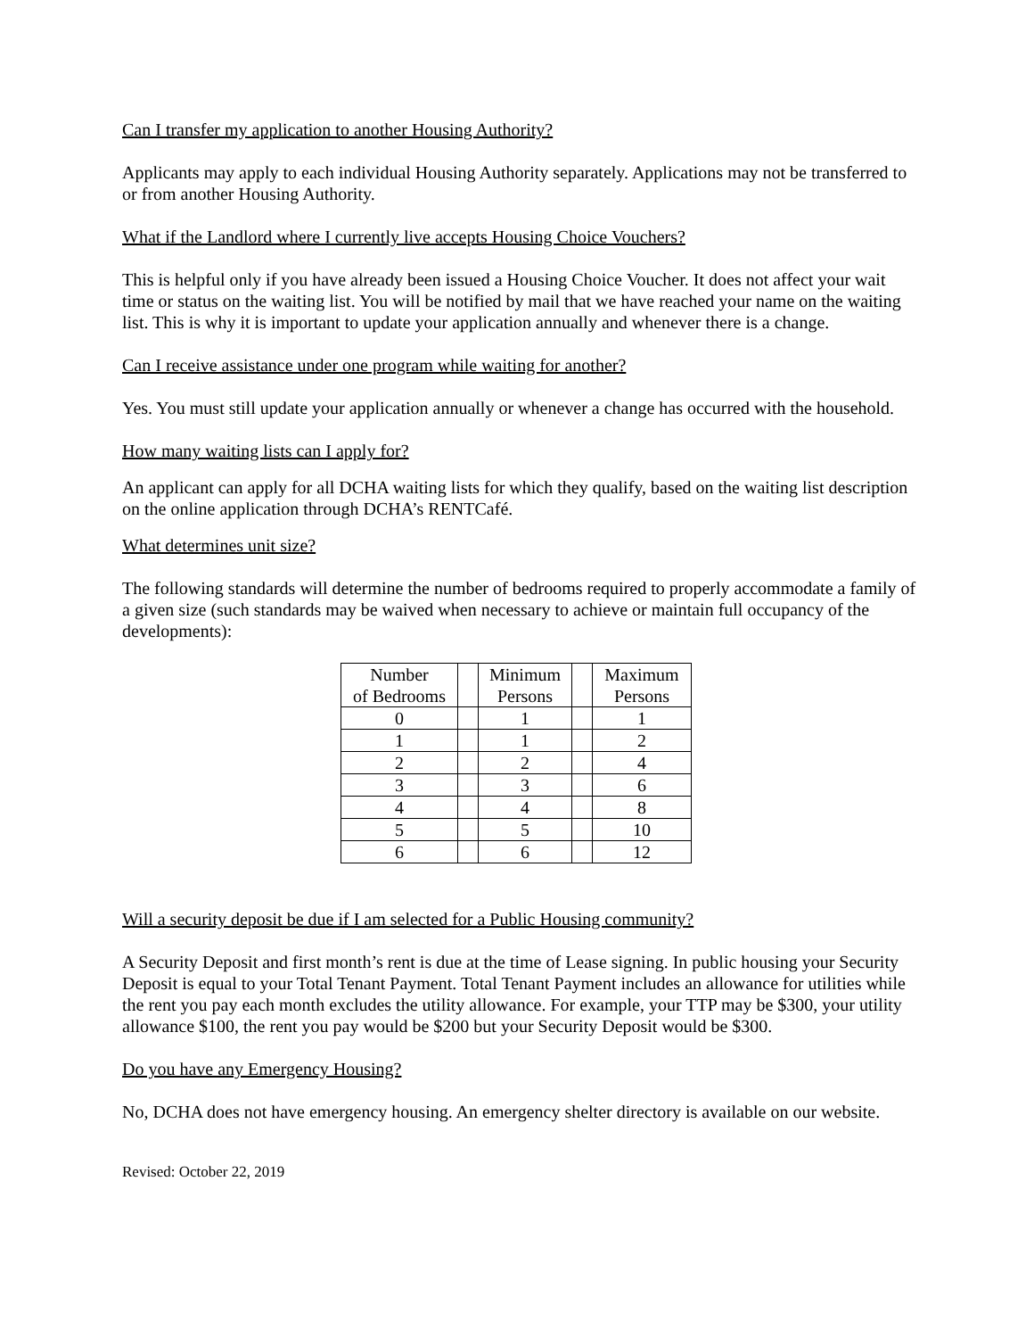Can I transfer my application to another Housing Authority?
Applicants may apply to each individual Housing Authority separately. Applications may not be transferred to or from another Housing Authority.
What if the Landlord where I currently live accepts Housing Choice Vouchers?
This is helpful only if you have already been issued a Housing Choice Voucher. It does not affect your wait time or status on the waiting list. You will be notified by mail that we have reached your name on the waiting list. This is why it is important to update your application annually and whenever there is a change.
Can I receive assistance under one program while waiting for another?
Yes. You must still update your application annually or whenever a change has occurred with the household.
How many waiting lists can I apply for?
An applicant can apply for all DCHA waiting lists for which they qualify, based on the waiting list description on the online application through DCHA’s RENTCafé.
What determines unit size?
The following standards will determine the number of bedrooms required to properly accommodate a family of a given size (such standards may be waived when necessary to achieve or maintain full occupancy of the developments):
| Number of Bedrooms | | Minimum Persons | | Maximum Persons |
| 0 | | 1 | | 1 |
| 1 | | 1 | | 2 |
| 2 | | 2 | | 4 |
| 3 | | 3 | | 6 |
| 4 | | 4 | | 8 |
| 5 | | 5 | | 10 |
| 6 | | 6 | | 12 |
Will a security deposit be due if I am selected for a Public Housing community?
A Security Deposit and first month’s rent is due at the time of Lease signing. In public housing your Security Deposit is equal to your Total Tenant Payment. Total Tenant Payment includes an allowance for utilities while the rent you pay each month excludes the utility allowance. For example, your TTP may be $300, your utility allowance $100, the rent you pay would be $200 but your Security Deposit would be $300.
Do you have any Emergency Housing?
No, DCHA does not have emergency housing. An emergency shelter directory is available on our website.
Revised: October 22, 2019